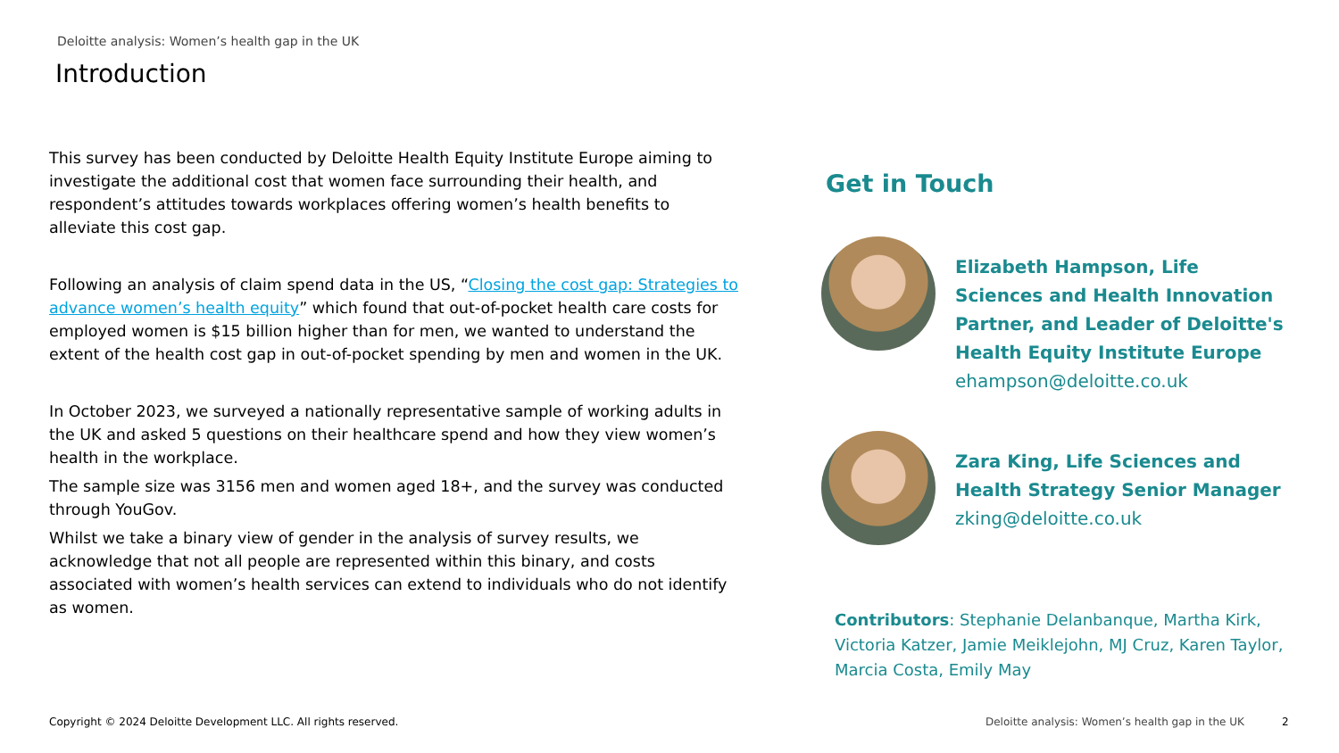Deloitte analysis: Women’s health gap in the UK
Introduction
This survey has been conducted by Deloitte Health Equity Institute Europe aiming to investigate the additional cost that women face surrounding their health, and respondent’s attitudes towards workplaces offering women’s health benefits to alleviate this cost gap.
Following an analysis of claim spend data in the US, “Closing the cost gap: Strategies to advance women’s health equity” which found that out-of-pocket health care costs for employed women is $15 billion higher than for men, we wanted to understand the extent of the health cost gap in out-of-pocket spending by men and women in the UK.
In October 2023, we surveyed a nationally representative sample of working adults in the UK and asked 5 questions on their healthcare spend and how they view women’s health in the workplace.
The sample size was 3156 men and women aged 18+, and the survey was conducted through YouGov.
Whilst we take a binary view of gender in the analysis of survey results, we acknowledge that not all people are represented within this binary, and costs associated with women’s health services can extend to individuals who do not identify as women.
Get in Touch
Elizabeth Hampson, Life Sciences and Health Innovation Partner, and Leader of Deloitte's Health Equity Institute Europe
ehampson@deloitte.co.uk
Zara King, Life Sciences and Health Strategy Senior Manager
zking@deloitte.co.uk
Contributors: Stephanie Delanbanque, Martha Kirk, Victoria Katzer, Jamie Meiklejohn, MJ Cruz, Karen Taylor, Marcia Costa, Emily May
Copyright © 2024 Deloitte Development LLC. All rights reserved.
Deloitte analysis: Women’s health gap in the UK
2